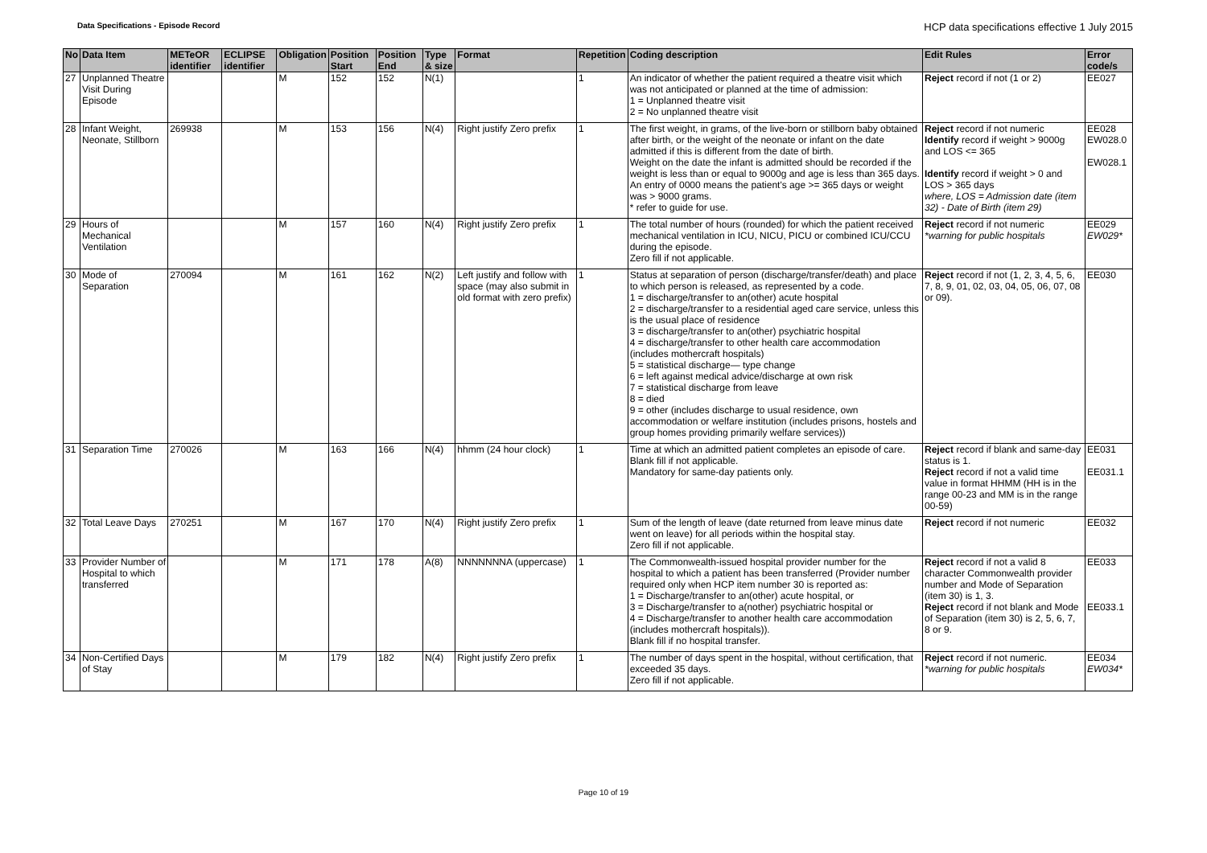Data Specifications - Episode Record HCP data specifications effective 1 July 2015
| No | Data Item | METeOR identifier | ECLIPSE identifier | Obligation | Position Start | Position End | Type & size | Format | Repetition | Coding description | Edit Rules | Error code/s |
| --- | --- | --- | --- | --- | --- | --- | --- | --- | --- | --- | --- | --- |
| 27 | Unplanned Theatre Visit During Episode | | | M | 152 | 152 | N(1) | | 1 | An indicator of whether the patient required a theatre visit which was not anticipated or planned at the time of admission: 1 = Unplanned theatre visit 2 = No unplanned theatre visit | Reject record if not (1 or 2) | EE027 |
| 28 | Infant Weight, Neonate, Stillborn | 269938 | | M | 153 | 156 | N(4) | Right justify Zero prefix | 1 | The first weight, in grams, of the live-born or stillborn baby obtained after birth, or the weight of the neonate or infant on the date admitted if this is different from the date of birth. Weight on the date the infant is admitted should be recorded if the weight is less than or equal to 9000g and age is less than 365 days. An entry of 0000 means the patient's age >= 365 days or weight was > 9000 grams. * refer to guide for use. | Reject record if not numeric Identify record if weight > 9000g and LOS <= 365 Identify record if weight > 0 and LOS > 365 days where, LOS = Admission date (item 32) - Date of Birth (item 29) | EE028 EW028.0 EW028.1 |
| 29 | Hours of Mechanical Ventilation | | | M | 157 | 160 | N(4) | Right justify Zero prefix | 1 | The total number of hours (rounded) for which the patient received mechanical ventilation in ICU, NICU, PICU or combined ICU/CCU during the episode. Zero fill if not applicable. | Reject record if not numeric *warning for public hospitals | EE029 EW029* |
| 30 | Mode of Separation | 270094 | | M | 161 | 162 | N(2) | Left justify and follow with space (may also submit in old format with zero prefix) | 1 | Status at separation of person (discharge/transfer/death) and place to which person is released, as represented by a code. 1 = discharge/transfer to an(other) acute hospital 2 = discharge/transfer to a residential aged care service, unless this is the usual place of residence 3 = discharge/transfer to an(other) psychiatric hospital 4 = discharge/transfer to other health care accommodation (includes mothercraft hospitals) 5 = statistical discharge— type change 6 = left against medical advice/discharge at own risk 7 = statistical discharge from leave 8 = died 9 = other (includes discharge to usual residence, own accommodation or welfare institution (includes prisons, hostels and group homes providing primarily welfare services)) | Reject record if not (1, 2, 3, 4, 5, 6, 7, 8, 9, 01, 02, 03, 04, 05, 06, 07, 08 or 09). | EE030 |
| 31 | Separation Time | 270026 | | M | 163 | 166 | N(4) | hhmm (24 hour clock) | 1 | Time at which an admitted patient completes an episode of care. Blank fill if not applicable. Mandatory for same-day patients only. | Reject record if blank and same-day status is 1. Reject record if not a valid time value in format HHMM (HH is in the range 00-23 and MM is in the range 00-59) | EE031 EE031.1 |
| 32 | Total Leave Days | 270251 | | M | 167 | 170 | N(4) | Right justify Zero prefix | 1 | Sum of the length of leave (date returned from leave minus date went on leave) for all periods within the hospital stay. Zero fill if not applicable. | Reject record if not numeric | EE032 |
| 33 | Provider Number of Hospital to which transferred | | | M | 171 | 178 | A(8) | NNNNNNNA (uppercase) | 1 | The Commonwealth-issued hospital provider number for the hospital to which a patient has been transferred (Provider number required only when HCP item number 30 is reported as: 1 = Discharge/transfer to an(other) acute hospital, or 3 = Discharge/transfer to a(nother) psychiatric hospital or 4 = Discharge/transfer to another health care accommodation (includes mothercraft hospitals)). Blank fill if no hospital transfer. | Reject record if not a valid 8 character Commonwealth provider number and Mode of Separation (item 30) is 1, 3. Reject record if not blank and Mode of Separation (item 30) is 2, 5, 6, 7, 8 or 9. | EE033 EE033.1 |
| 34 | Non-Certified Days of Stay | | | M | 179 | 182 | N(4) | Right justify Zero prefix | 1 | The number of days spent in the hospital, without certification, that exceeded 35 days. Zero fill if not applicable. | Reject record if not numeric. *warning for public hospitals | EE034 EW034* |
Page 10 of 19